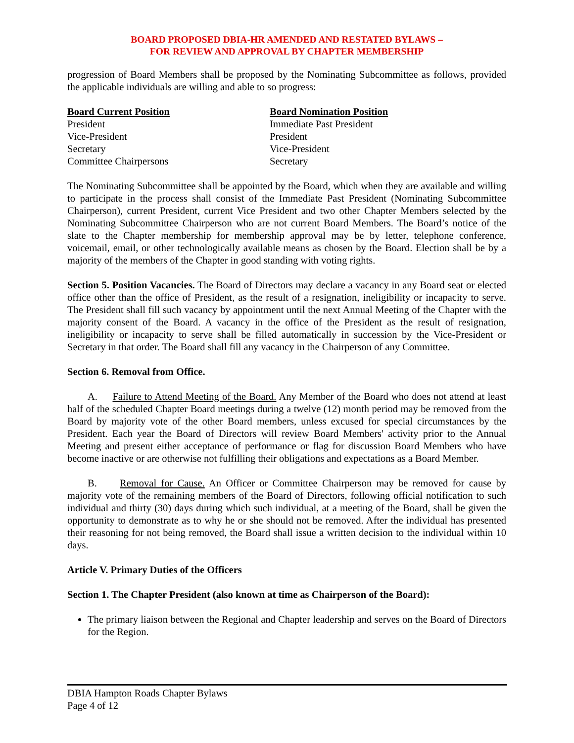BOARD PROPOSED DBIA-HR AMENDED AND RESTATED BYLAWS –
FOR REVIEW AND APPROVAL BY CHAPTER MEMBERSHIP
progression of Board Members shall be proposed by the Nominating Subcommittee as follows, provided the applicable individuals are willing and able to so progress:
| Board Current Position | Board Nomination Position |
| --- | --- |
| President | Immediate Past President |
| Vice-President | President |
| Secretary | Vice-President |
| Committee Chairpersons | Secretary |
The Nominating Subcommittee shall be appointed by the Board, which when they are available and willing to participate in the process shall consist of the Immediate Past President (Nominating Subcommittee Chairperson), current President, current Vice President and two other Chapter Members selected by the Nominating Subcommittee Chairperson who are not current Board Members. The Board’s notice of the slate to the Chapter membership for membership approval may be by letter, telephone conference, voicemail, email, or other technologically available means as chosen by the Board. Election shall be by a majority of the members of the Chapter in good standing with voting rights.
Section 5. Position Vacancies. The Board of Directors may declare a vacancy in any Board seat or elected office other than the office of President, as the result of a resignation, ineligibility or incapacity to serve. The President shall fill such vacancy by appointment until the next Annual Meeting of the Chapter with the majority consent of the Board. A vacancy in the office of the President as the result of resignation, ineligibility or incapacity to serve shall be filled automatically in succession by the Vice-President or Secretary in that order. The Board shall fill any vacancy in the Chairperson of any Committee.
Section 6. Removal from Office.
A. Failure to Attend Meeting of the Board. Any Member of the Board who does not attend at least half of the scheduled Chapter Board meetings during a twelve (12) month period may be removed from the Board by majority vote of the other Board members, unless excused for special circumstances by the President. Each year the Board of Directors will review Board Members' activity prior to the Annual Meeting and present either acceptance of performance or flag for discussion Board Members who have become inactive or are otherwise not fulfilling their obligations and expectations as a Board Member.
B. Removal for Cause. An Officer or Committee Chairperson may be removed for cause by majority vote of the remaining members of the Board of Directors, following official notification to such individual and thirty (30) days during which such individual, at a meeting of the Board, shall be given the opportunity to demonstrate as to why he or she should not be removed. After the individual has presented their reasoning for not being removed, the Board shall issue a written decision to the individual within 10 days.
Article V. Primary Duties of the Officers
Section 1. The Chapter President (also known at time as Chairperson of the Board):
The primary liaison between the Regional and Chapter leadership and serves on the Board of Directors for the Region.
DBIA Hampton Roads Chapter Bylaws
Page 4 of 12